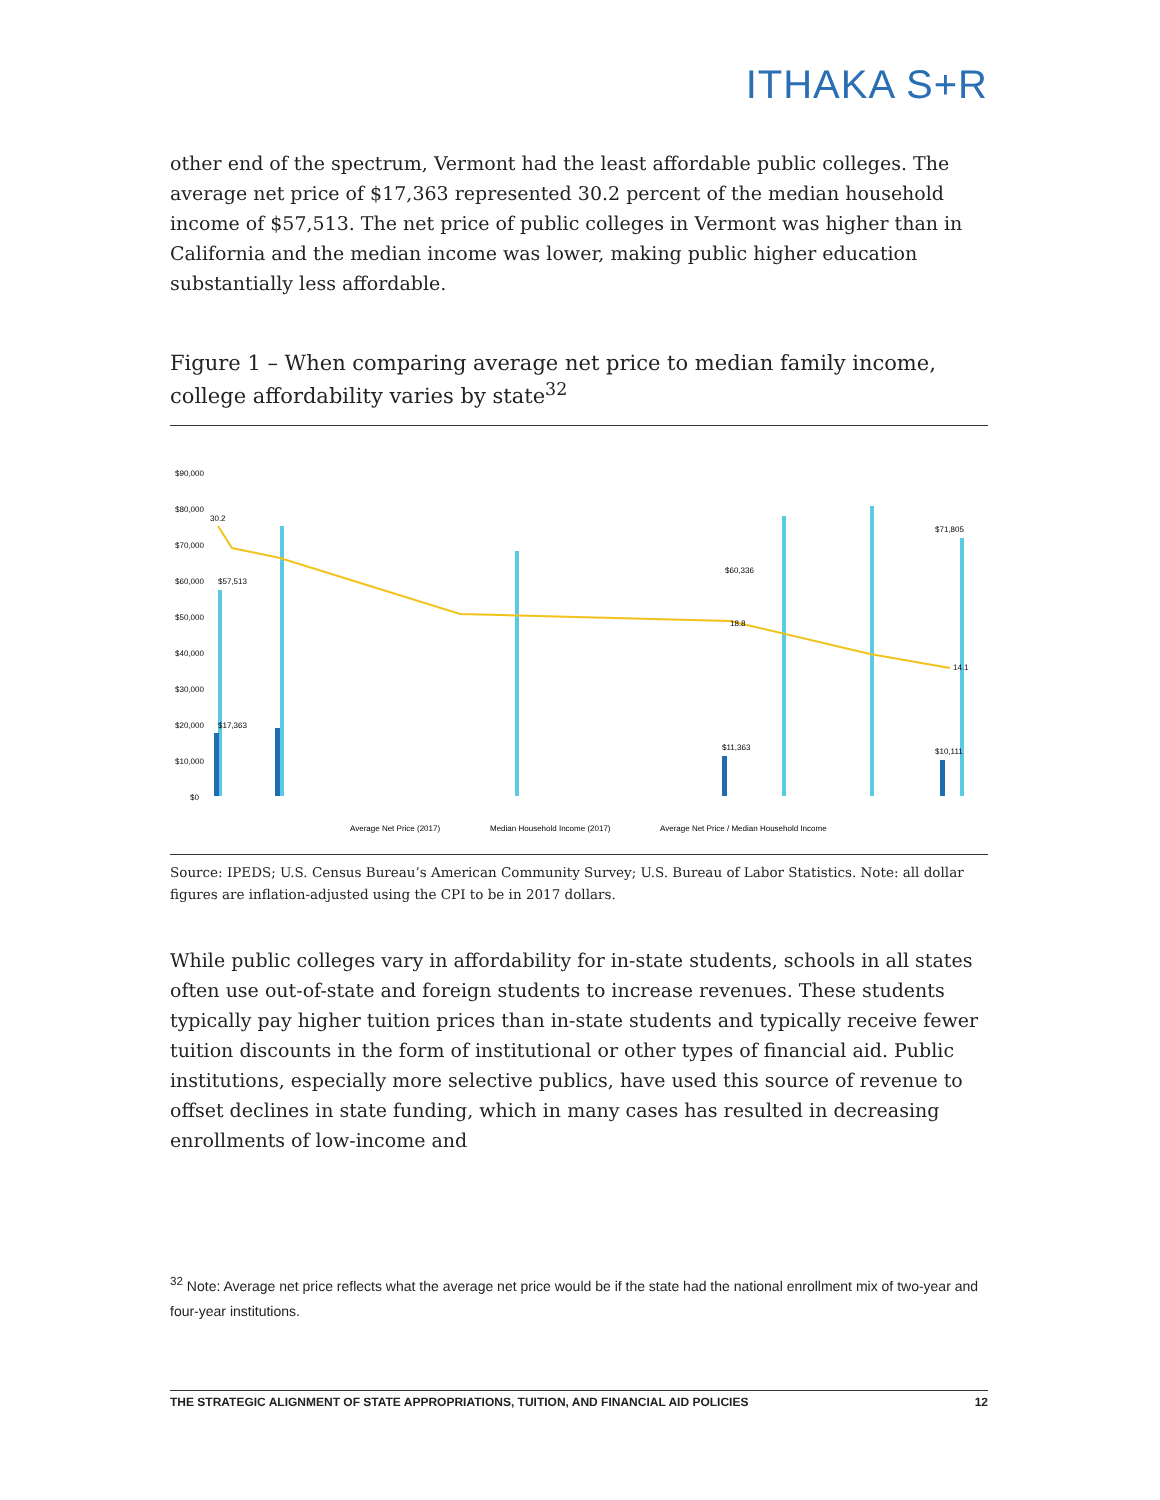ITHAKA S+R
other end of the spectrum, Vermont had the least affordable public colleges. The average net price of $17,363 represented 30.2 percent of the median household income of $57,513. The net price of public colleges in Vermont was higher than in California and the median income was lower, making public higher education substantially less affordable.
Figure 1 – When comparing average net price to median family income, college affordability varies by state<sup>32</sup>
$90,000
$80,000
$70,000
$60,000
$50,000
$40,000
$30,000
$20,000
$10,000
$0
30.2
$57,513
$17,363
$60,336
18.8
$11,363
$71,805
14.1
$10,111
Average Net Price (2017)
Median Household Income (2017)
Average Net Price / Median Household Income
Source: IPEDS; U.S. Census Bureau’s American Community Survey; U.S. Bureau of Labor Statistics. Note: all dollar figures are inflation-adjusted using the CPI to be in 2017 dollars.
While public colleges vary in affordability for in-state students, schools in all states often use out-of-state and foreign students to increase revenues. These students typically pay higher tuition prices than in-state students and typically receive fewer tuition discounts in the form of institutional or other types of financial aid. Public institutions, especially more selective publics, have used this source of revenue to offset declines in state funding, which in many cases has resulted in decreasing enrollments of low-income and
<sup>32</sup> Note: Average net price reflects what the average net price would be if the state had the national enrollment mix of two-year and four-year institutions.
THE STRATEGIC ALIGNMENT OF STATE APPROPRIATIONS, TUITION, AND FINANCIAL AID POLICIES 12